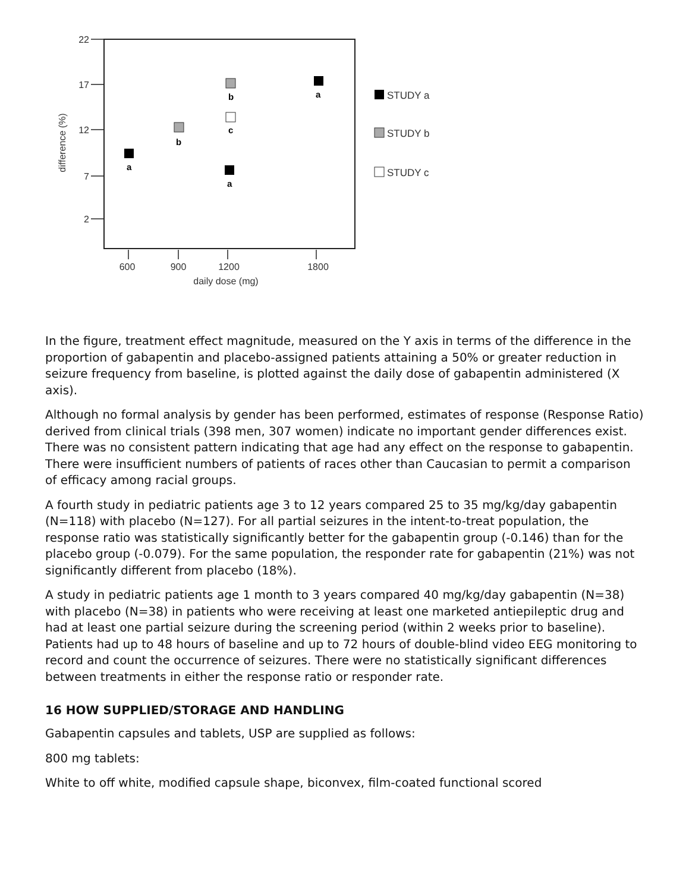22
17
12
7
2
600
900
1200
1800
daily dose (mg)
difference (%)
a
b
b
c
a
a
STUDY a
STUDY b
STUDY c
In the figure, treatment effect magnitude, measured on the Y axis in terms of the difference in the proportion of gabapentin and placebo-assigned patients attaining a 50% or greater reduction in seizure frequency from baseline, is plotted against the daily dose of gabapentin administered (X axis).
Although no formal analysis by gender has been performed, estimates of response (Response Ratio) derived from clinical trials (398 men, 307 women) indicate no important gender differences exist. There was no consistent pattern indicating that age had any effect on the response to gabapentin. There were insufficient numbers of patients of races other than Caucasian to permit a comparison of efficacy among racial groups.
A fourth study in pediatric patients age 3 to 12 years compared 25 to 35 mg/kg/day gabapentin (N=118) with placebo (N=127). For all partial seizures in the intent-to-treat population, the response ratio was statistically significantly better for the gabapentin group (-0.146) than for the placebo group (-0.079). For the same population, the responder rate for gabapentin (21%) was not significantly different from placebo (18%).
A study in pediatric patients age 1 month to 3 years compared 40 mg/kg/day gabapentin (N=38) with placebo (N=38) in patients who were receiving at least one marketed antiepileptic drug and had at least one partial seizure during the screening period (within 2 weeks prior to baseline). Patients had up to 48 hours of baseline and up to 72 hours of double-blind video EEG monitoring to record and count the occurrence of seizures. There were no statistically significant differences between treatments in either the response ratio or responder rate.
16 HOW SUPPLIED/STORAGE AND HANDLING
Gabapentin capsules and tablets, USP are supplied as follows:
800 mg tablets:
White to off white, modified capsule shape, biconvex, film-coated functional scored